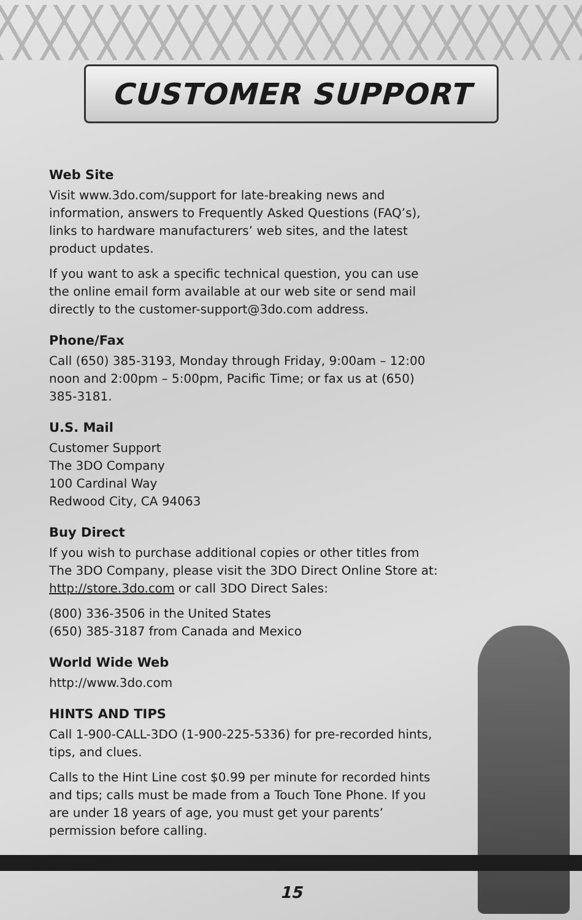CUSTOMER SUPPORT
Web Site
Visit www.3do.com/support for late-breaking news and information, answers to Frequently Asked Questions (FAQ’s), links to hardware manufacturers’ web sites, and the latest product updates.
If you want to ask a specific technical question, you can use the online email form available at our web site or send mail directly to the customer-support@3do.com address.
Phone/Fax
Call (650) 385-3193, Monday through Friday, 9:00am – 12:00 noon and 2:00pm – 5:00pm, Pacific Time; or fax us at (650) 385-3181.
U.S. Mail
Customer Support
The 3DO Company
100 Cardinal Way
Redwood City, CA 94063
Buy Direct
If you wish to purchase additional copies or other titles from The 3DO Company, please visit the 3DO Direct Online Store at: http://store.3do.com or call 3DO Direct Sales:
(800) 336-3506 in the United States
(650) 385-3187 from Canada and Mexico
World Wide Web
http://www.3do.com
HINTS AND TIPS
Call 1-900-CALL-3DO (1-900-225-5336) for pre-recorded hints, tips, and clues.
Calls to the Hint Line cost $0.99 per minute for recorded hints and tips; calls must be made from a Touch Tone Phone. If you are under 18 years of age, you must get your parents’ permission before calling.
15